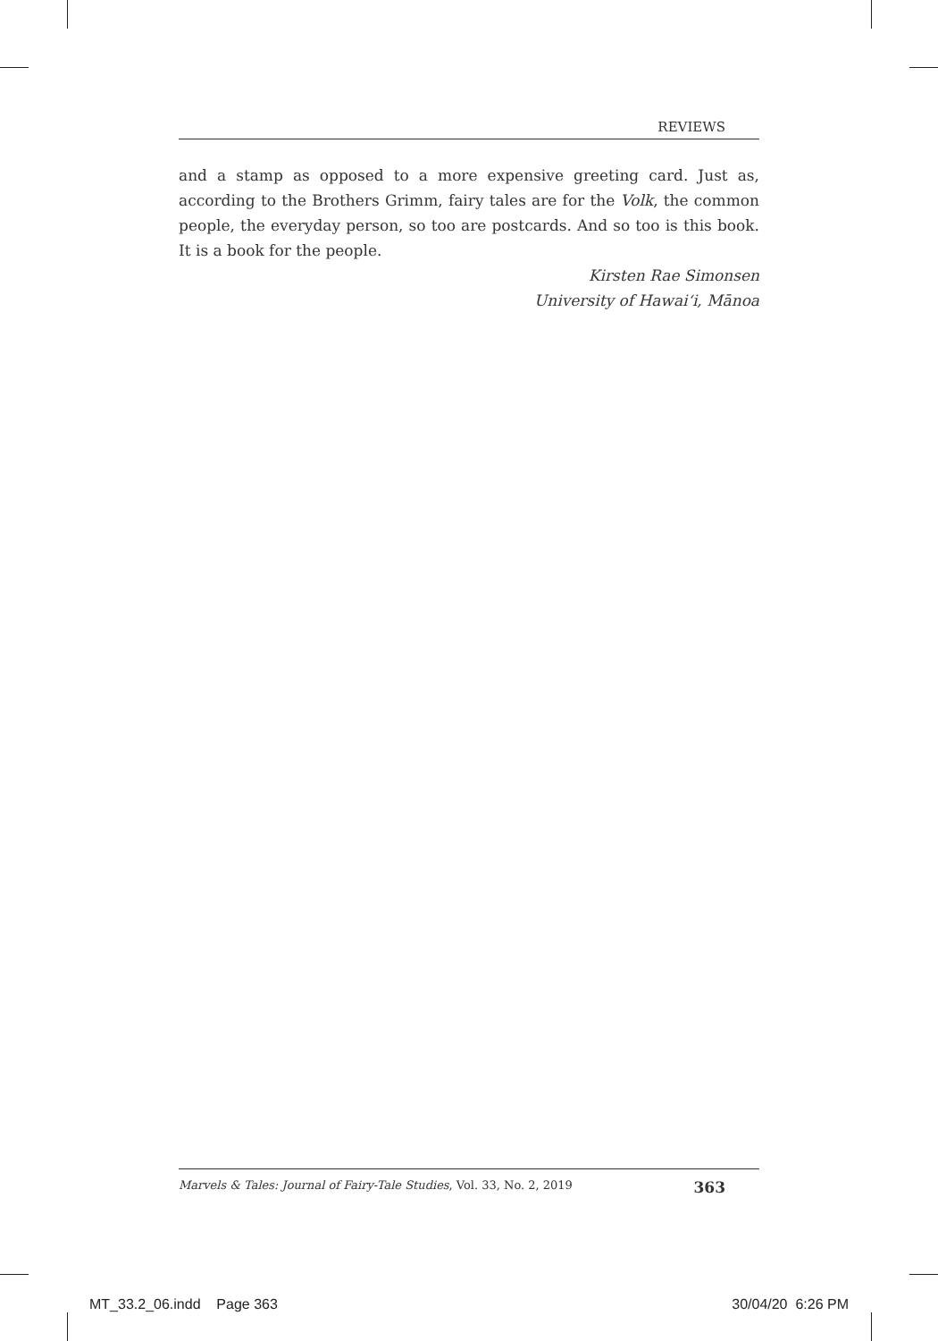REVIEWS
and a stamp as opposed to a more expensive greeting card. Just as, according to the Brothers Grimm, fairy tales are for the Volk, the common people, the everyday person, so too are postcards. And so too is this book. It is a book for the people.
Kirsten Rae Simonsen
University of Hawai‘i, Mānoa
Marvels & Tales: Journal of Fairy-Tale Studies, Vol. 33, No. 2, 2019 363
MT_33.2_06.indd Page 363 30/04/20 6:26 PM